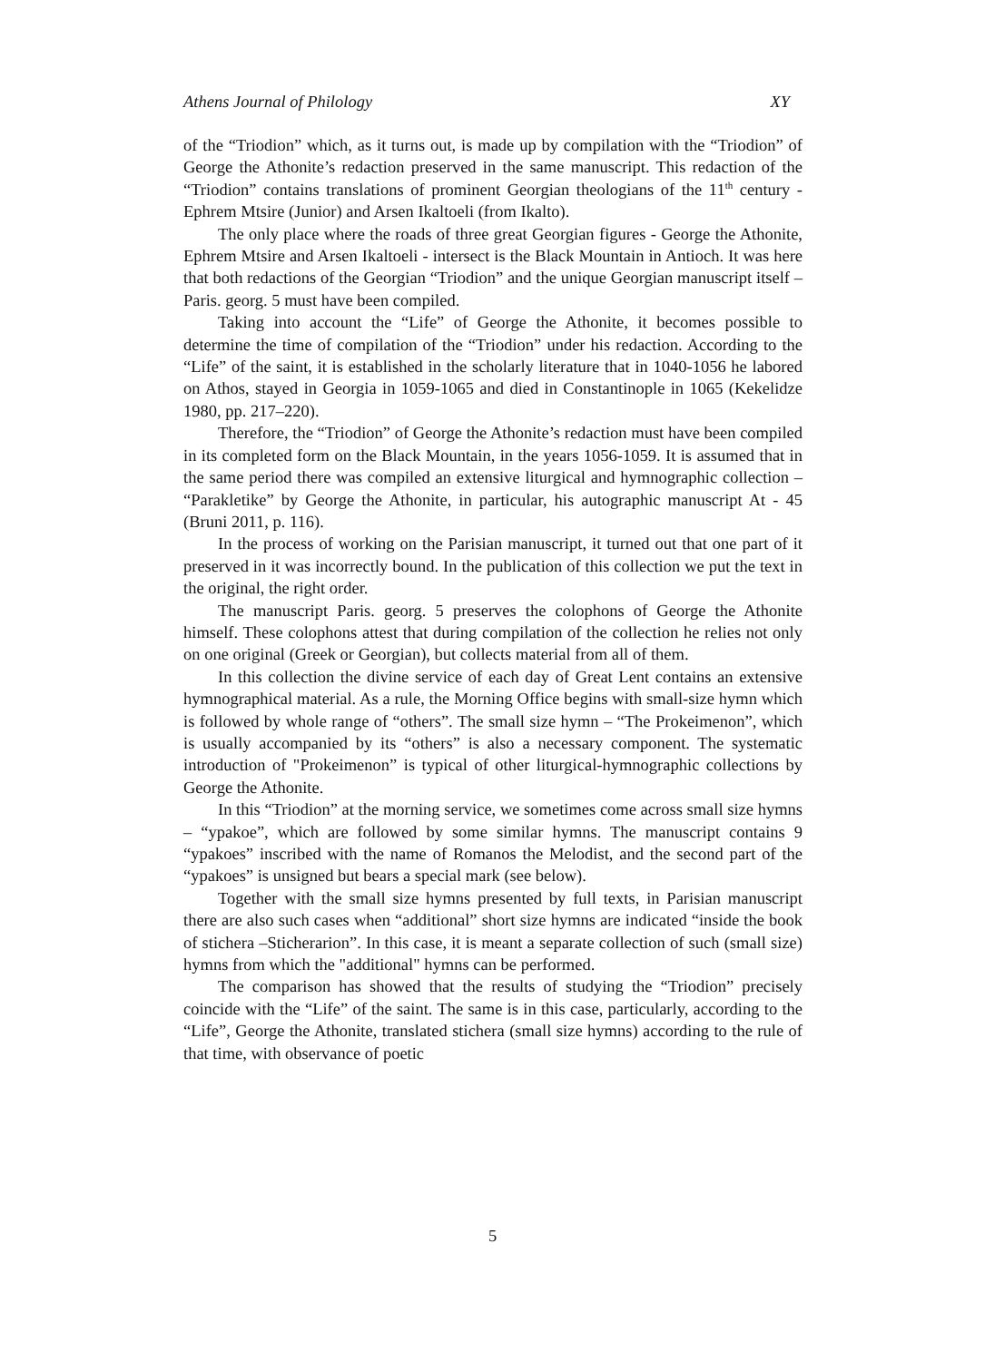Athens Journal of Philology XY
of the “Triodion” which, as it turns out, is made up by compilation with the “Triodion” of George the Athonite’s redaction preserved in the same manuscript. This redaction of the “Triodion” contains translations of prominent Georgian theologians of the 11<sup>th</sup> century - Ephrem Mtsire (Junior) and Arsen Ikaltoeli (from Ikalto).
The only place where the roads of three great Georgian figures - George the Athonite, Ephrem Mtsire and Arsen Ikaltoeli - intersect is the Black Mountain in Antioch. It was here that both redactions of the Georgian “Triodion” and the unique Georgian manuscript itself – Paris. georg. 5 must have been compiled.
Taking into account the “Life” of George the Athonite, it becomes possible to determine the time of compilation of the “Triodion” under his redaction. According to the “Life” of the saint, it is established in the scholarly literature that in 1040-1056 he labored on Athos, stayed in Georgia in 1059-1065 and died in Constantinople in 1065 (Kekelidze 1980, pp. 217–220).
Therefore, the “Triodion” of George the Athonite’s redaction must have been compiled in its completed form on the Black Mountain, in the years 1056-1059. It is assumed that in the same period there was compiled an extensive liturgical and hymnographic collection – “Parakletike” by George the Athonite, in particular, his autographic manuscript At - 45 (Bruni 2011, p. 116).
In the process of working on the Parisian manuscript, it turned out that one part of it preserved in it was incorrectly bound. In the publication of this collection we put the text in the original, the right order.
The manuscript Paris. georg. 5 preserves the colophons of George the Athonite himself. These colophons attest that during compilation of the collection he relies not only on one original (Greek or Georgian), but collects material from all of them.
In this collection the divine service of each day of Great Lent contains an extensive hymnographical material. As a rule, the Morning Office begins with small-size hymn which is followed by whole range of “others”. The small size hymn – “The Prokeimenon”, which is usually accompanied by its “others” is also a necessary component. The systematic introduction of "Prokeimenon” is typical of other liturgical-hymnographic collections by George the Athonite.
In this “Triodion” at the morning service, we sometimes come across small size hymns – “ypakoe”, which are followed by some similar hymns. The manuscript contains 9 “ypakoes” inscribed with the name of Romanos the Melodist, and the second part of the “ypakoes” is unsigned but bears a special mark (see below).
Together with the small size hymns presented by full texts, in Parisian manuscript there are also such cases when “additional” short size hymns are indicated “inside the book of stichera –Sticherarion”. In this case, it is meant a separate collection of such (small size) hymns from which the "additional" hymns can be performed.
The comparison has showed that the results of studying the “Triodion” precisely coincide with the “Life” of the saint. The same is in this case, particularly, according to the “Life”, George the Athonite, translated stichera (small size hymns) according to the rule of that time, with observance of poetic
5